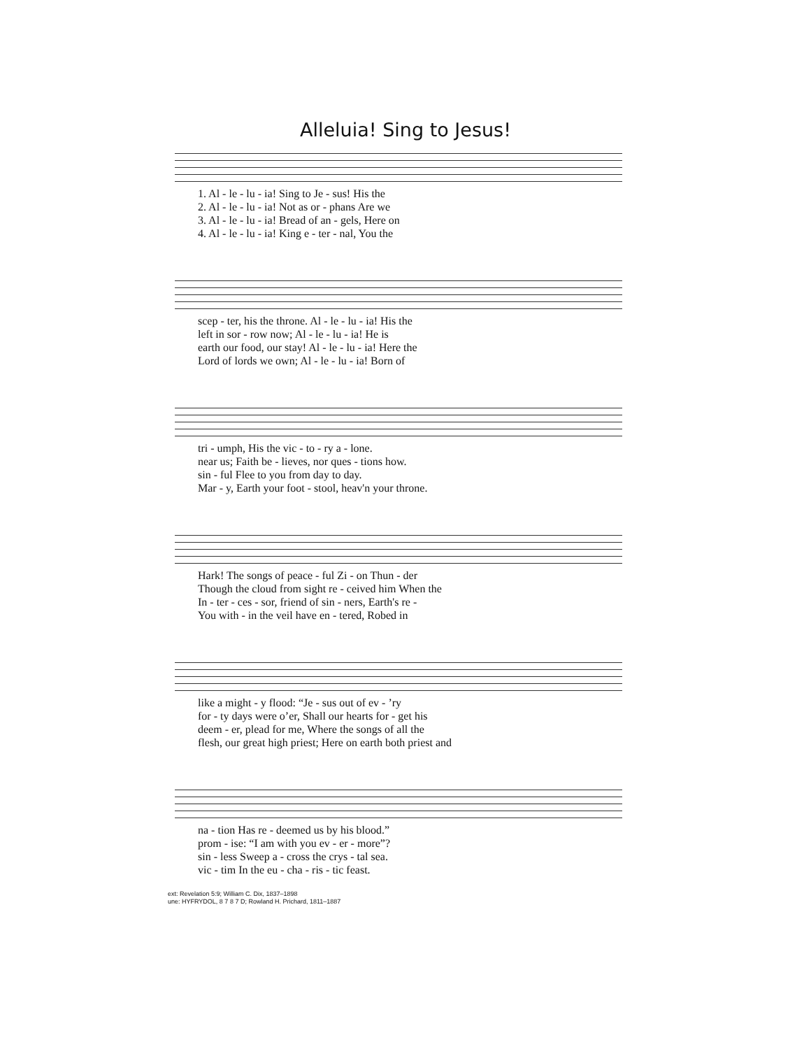Alleluia! Sing to Jesus!
| 1. Al - le - lu - ia! Sing to Je - sus! His the |
| 2. Al - le - lu - ia! Not as or - phans Are we |
| 3. Al - le - lu - ia! Bread of an - gels, Here on |
| 4. Al - le - lu - ia! King e - ter - nal, You the |
| scep - ter, his the throne. Al - le - lu - ia! His the |
| left in sor - row now; Al - le - lu - ia! He is |
| earth our food, our stay! Al - le - lu - ia! Here the |
| Lord of lords we own; Al - le - lu - ia! Born of |
| tri - umph, His the vic - to - ry a - lone. |
| near us; Faith be - lieves, nor ques - tions how. |
| sin - ful Flee to you from day to day. |
| Mar - y, Earth your foot - stool, heav'n your throne. |
| Hark! The songs of peace - ful Zi - on Thun - der |
| Though the cloud from sight re - ceived him When the |
| In - ter - ces - sor, friend of sin - ners, Earth's re - |
| You with - in the veil have en - tered, Robed in |
| like a might - y flood: “Je - sus out of ev - ’ry |
| for - ty days were o’er, Shall our hearts for - get his |
| deem - er, plead for me, Where the songs of all the |
| flesh, our great high priest; Here on earth both priest and |
| na - tion Has re - deemed us by his blood.” |
| prom - ise: “I am with you ev - er - more”? |
| sin - less Sweep a - cross the crys - tal sea. |
| vic - tim In the eu - cha - ris - tic feast. |
ext: Revelation 5:9; William C. Dix, 1837–1898
une: HYFRYDOL, 8 7 8 7 D; Rowland H. Prichard, 1811–1887